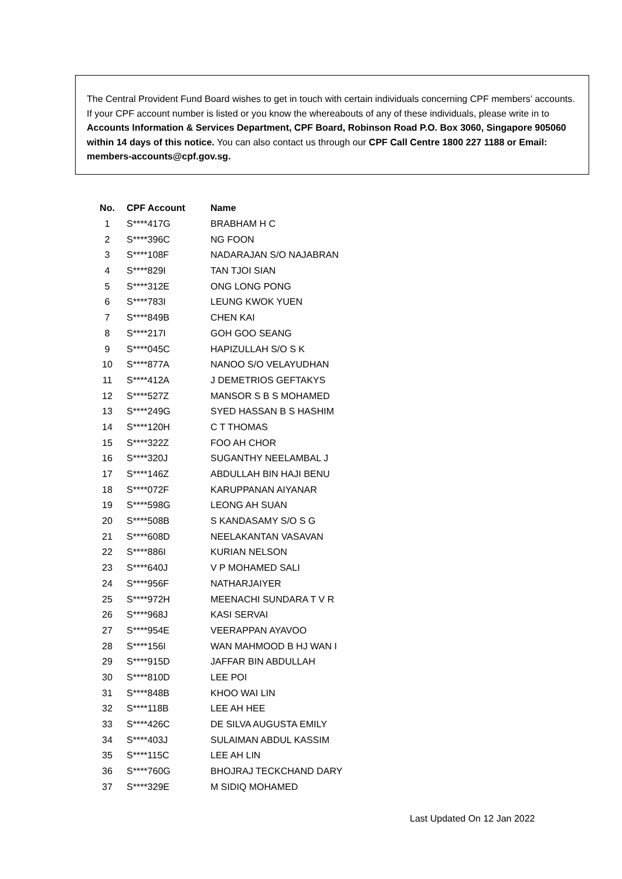The Central Provident Fund Board wishes to get in touch with certain individuals concerning CPF members’ accounts. If your CPF account number is listed or you know the whereabouts of any of these individuals, please write in to Accounts Information & Services Department, CPF Board, Robinson Road P.O. Box 3060, Singapore 905060 within 14 days of this notice. You can also contact us through our CPF Call Centre 1800 227 1188 or Email: members-accounts@cpf.gov.sg.
| No. | CPF Account | Name |
| --- | --- | --- |
| 1 | S****417G | BRABHAM H C |
| 2 | S****396C | NG FOON |
| 3 | S****108F | NADARAJAN S/O NAJABRAN |
| 4 | S****829I | TAN TJOI SIAN |
| 5 | S****312E | ONG LONG PONG |
| 6 | S****783I | LEUNG KWOK YUEN |
| 7 | S****849B | CHEN KAI |
| 8 | S****217I | GOH GOO SEANG |
| 9 | S****045C | HAPIZULLAH S/O S K |
| 10 | S****877A | NANOO S/O VELAYUDHAN |
| 11 | S****412A | J DEMETRIOS GEFTAKYS |
| 12 | S****527Z | MANSOR S B S MOHAMED |
| 13 | S****249G | SYED HASSAN B S HASHIM |
| 14 | S****120H | C T THOMAS |
| 15 | S****322Z | FOO AH CHOR |
| 16 | S****320J | SUGANTHY NEELAMBAL J |
| 17 | S****146Z | ABDULLAH BIN HAJI BENU |
| 18 | S****072F | KARUPPANAN AIYANAR |
| 19 | S****598G | LEONG AH SUAN |
| 20 | S****508B | S KANDASAMY S/O S G |
| 21 | S****608D | NEELAKANTAN VASAVAN |
| 22 | S****886I | KURIAN NELSON |
| 23 | S****640J | V P MOHAMED SALI |
| 24 | S****956F | NATHARJAIYER |
| 25 | S****972H | MEENACHI SUNDARA T V R |
| 26 | S****968J | KASI SERVAI |
| 27 | S****954E | VEERAPPAN AYAVOO |
| 28 | S****156I | WAN MAHMOOD B HJ WAN I |
| 29 | S****915D | JAFFAR BIN ABDULLAH |
| 30 | S****810D | LEE POI |
| 31 | S****848B | KHOO WAI LIN |
| 32 | S****118B | LEE AH HEE |
| 33 | S****426C | DE SILVA AUGUSTA EMILY |
| 34 | S****403J | SULAIMAN ABDUL KASSIM |
| 35 | S****115C | LEE AH LIN |
| 36 | S****760G | BHOJRAJ TECKCHAND DARY |
| 37 | S****329E | M SIDIQ MOHAMED |
Last Updated On 12 Jan 2022